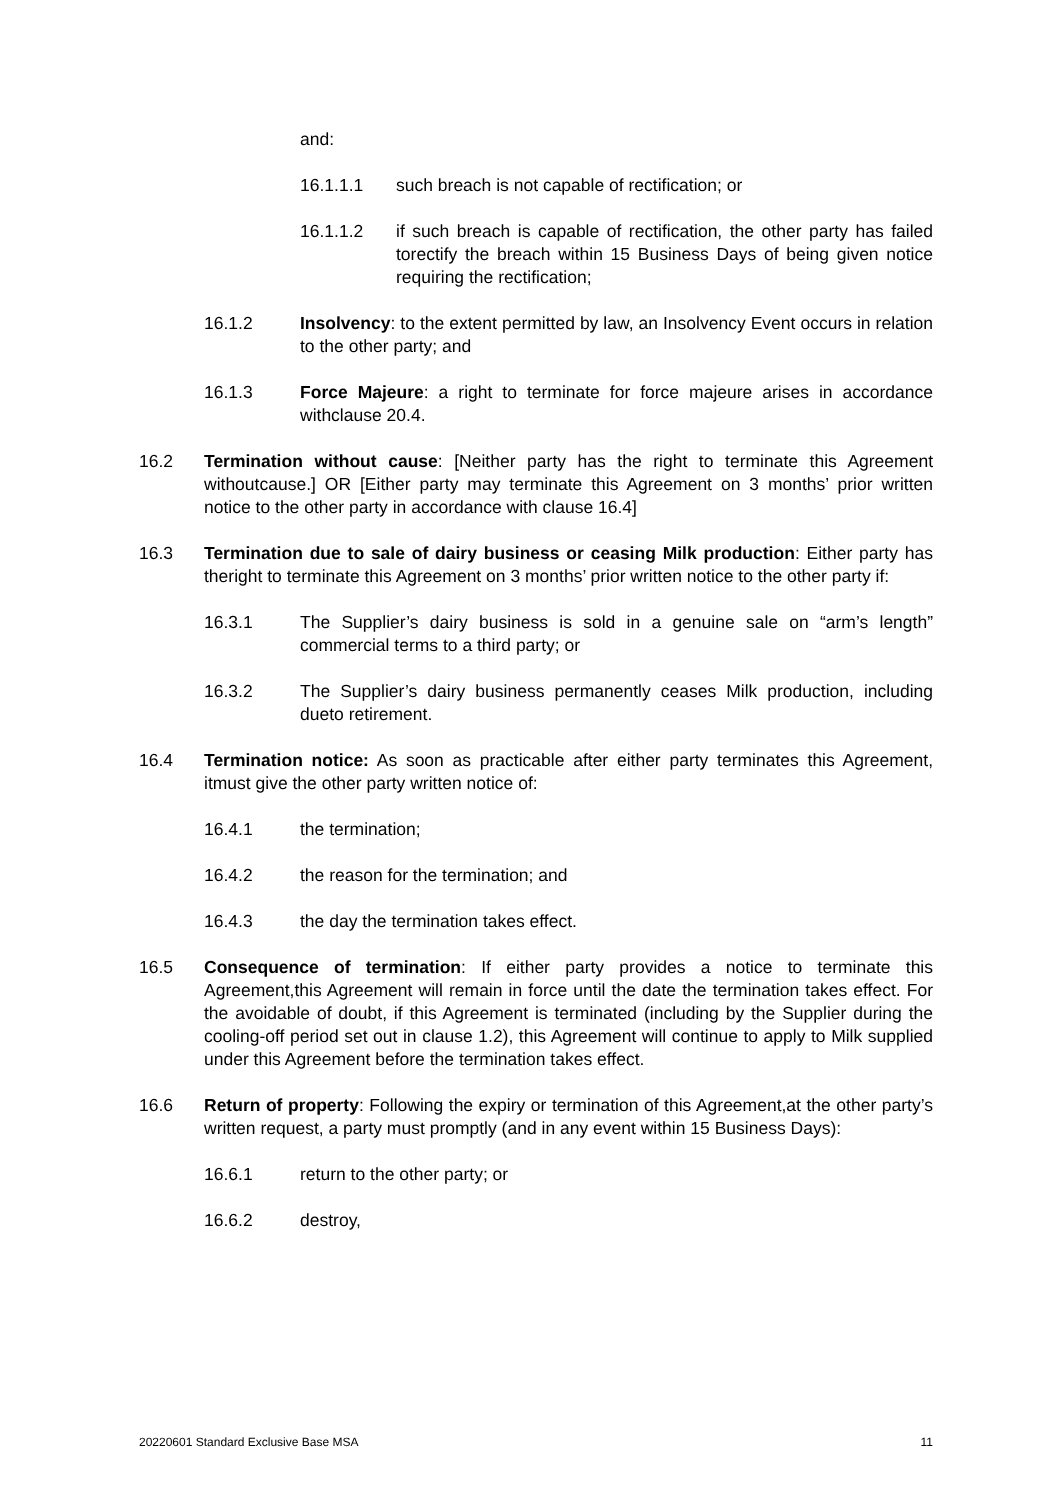and:
16.1.1.1 such breach is not capable of rectification; or
16.1.1.2 if such breach is capable of rectification, the other party has failed torectify the breach within 15 Business Days of being given notice requiring the rectification;
16.1.2 Insolvency: to the extent permitted by law, an Insolvency Event occurs in relation to the other party; and
16.1.3 Force Majeure: a right to terminate for force majeure arises in accordance withclause 20.4.
16.2 Termination without cause: [Neither party has the right to terminate this Agreement withoutcause.] OR [Either party may terminate this Agreement on 3 months’ prior written notice to the other party in accordance with clause 16.4]
16.3 Termination due to sale of dairy business or ceasing Milk production: Either party has theright to terminate this Agreement on 3 months’ prior written notice to the other party if:
16.3.1 The Supplier’s dairy business is sold in a genuine sale on “arm’s length” commercial terms to a third party; or
16.3.2 The Supplier’s dairy business permanently ceases Milk production, including dueto retirement.
16.4 Termination notice: As soon as practicable after either party terminates this Agreement, itmust give the other party written notice of:
16.4.1 the termination;
16.4.2 the reason for the termination; and
16.4.3 the day the termination takes effect.
16.5 Consequence of termination: If either party provides a notice to terminate this Agreement,this Agreement will remain in force until the date the termination takes effect. For the avoidable of doubt, if this Agreement is terminated (including by the Supplier during the cooling-off period set out in clause 1.2), this Agreement will continue to apply to Milk supplied under this Agreement before the termination takes effect.
16.6 Return of property: Following the expiry or termination of this Agreement,at the other party’s written request, a party must promptly (and in any event within 15 Business Days):
16.6.1 return to the other party; or
16.6.2 destroy,
20220601 Standard Exclusive Base MSA 11